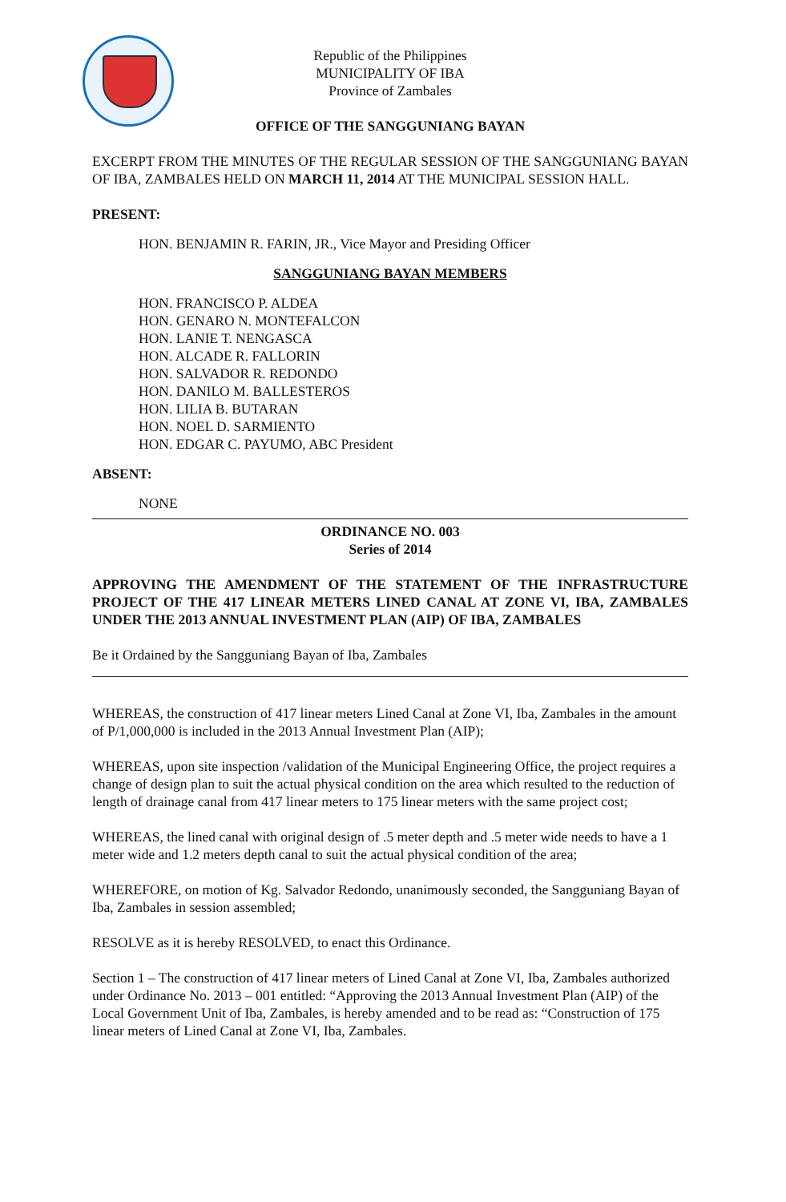Republic of the Philippines
MUNICIPALITY OF IBA
Province of Zambales
OFFICE OF THE SANGGUNIANG BAYAN
EXCERPT FROM THE MINUTES OF THE REGULAR SESSION OF THE SANGGUNIANG BAYAN OF IBA, ZAMBALES HELD ON MARCH 11, 2014 AT THE MUNICIPAL SESSION HALL.
PRESENT:
HON. BENJAMIN R. FARIN, JR., Vice Mayor and Presiding Officer
SANGGUNIANG BAYAN MEMBERS
HON. FRANCISCO P. ALDEA
HON. GENARO N. MONTEFALCON
HON. LANIE T. NENGASCA
HON. ALCADE R. FALLORIN
HON. SALVADOR R. REDONDO
HON. DANILO M. BALLESTEROS
HON. LILIA B. BUTARAN
HON. NOEL D. SARMIENTO
HON. EDGAR C. PAYUMO, ABC President
ABSENT:
NONE
ORDINANCE NO. 003
Series of 2014
APPROVING THE AMENDMENT OF THE STATEMENT OF THE INFRASTRUCTURE PROJECT OF THE 417 LINEAR METERS LINED CANAL AT ZONE VI, IBA, ZAMBALES UNDER THE 2013 ANNUAL INVESTMENT PLAN (AIP) OF IBA, ZAMBALES
Be it Ordained by the Sangguniang Bayan of Iba, Zambales
WHEREAS, the construction of 417 linear meters Lined Canal at Zone VI, Iba, Zambales in the amount of P/1,000,000 is included in the 2013 Annual Investment Plan (AIP);
WHEREAS, upon site inspection /validation of the Municipal Engineering Office, the project requires a change of design plan to suit the actual physical condition on the area which resulted to the reduction of length of drainage canal from 417 linear meters to 175 linear meters with the same project cost;
WHEREAS, the lined canal with original design of .5 meter depth and .5 meter wide needs to have a 1 meter wide and 1.2 meters depth canal to suit the actual physical condition of the area;
WHEREFORE, on motion of Kg. Salvador Redondo, unanimously seconded, the Sangguniang Bayan of Iba, Zambales in session assembled;
RESOLVE as it is hereby RESOLVED, to enact this Ordinance.
Section 1 – The construction of 417 linear meters of Lined Canal at Zone VI, Iba, Zambales authorized under Ordinance No. 2013 – 001 entitled: “Approving the 2013 Annual Investment Plan (AIP) of the Local Government Unit of Iba, Zambales, is hereby amended and to be read as: “Construction of 175 linear meters of Lined Canal at Zone VI, Iba, Zambales.